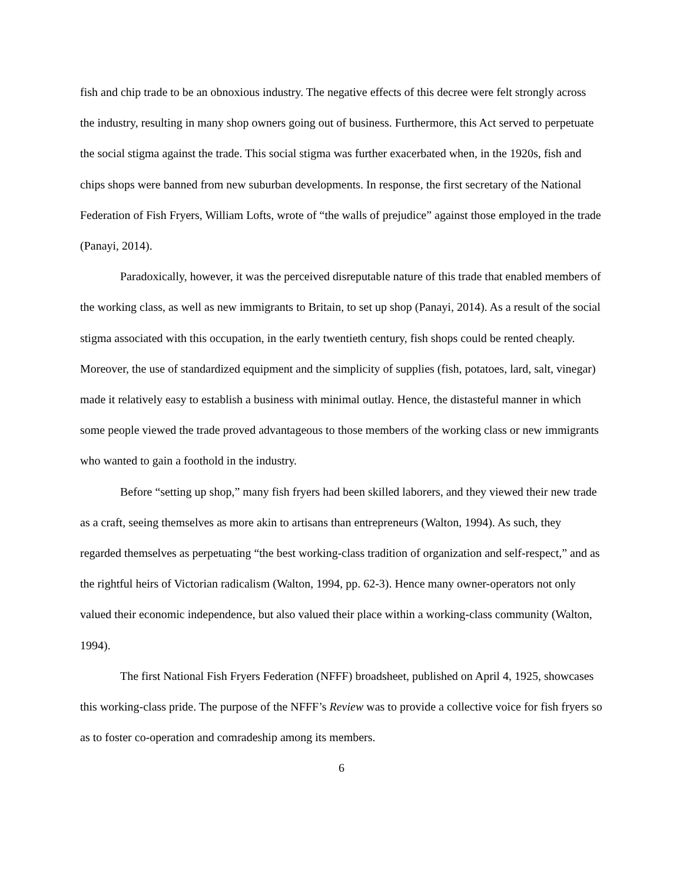fish and chip trade to be an obnoxious industry. The negative effects of this decree were felt strongly across the industry, resulting in many shop owners going out of business. Furthermore, this Act served to perpetuate the social stigma against the trade. This social stigma was further exacerbated when, in the 1920s, fish and chips shops were banned from new suburban developments. In response, the first secretary of the National Federation of Fish Fryers, William Lofts, wrote of “the walls of prejudice” against those employed in the trade (Panayi, 2014).
Paradoxically, however, it was the perceived disreputable nature of this trade that enabled members of the working class, as well as new immigrants to Britain, to set up shop (Panayi, 2014). As a result of the social stigma associated with this occupation, in the early twentieth century, fish shops could be rented cheaply. Moreover, the use of standardized equipment and the simplicity of supplies (fish, potatoes, lard, salt, vinegar) made it relatively easy to establish a business with minimal outlay. Hence, the distasteful manner in which some people viewed the trade proved advantageous to those members of the working class or new immigrants who wanted to gain a foothold in the industry.
Before “setting up shop,” many fish fryers had been skilled laborers, and they viewed their new trade as a craft, seeing themselves as more akin to artisans than entrepreneurs (Walton, 1994). As such, they regarded themselves as perpetuating “the best working-class tradition of organization and self-respect,” and as the rightful heirs of Victorian radicalism (Walton, 1994, pp. 62-3). Hence many owner-operators not only valued their economic independence, but also valued their place within a working-class community (Walton, 1994).
The first National Fish Fryers Federation (NFFF) broadsheet, published on April 4, 1925, showcases this working-class pride. The purpose of the NFFF’s Review was to provide a collective voice for fish fryers so as to foster co-operation and comradeship among its members.
6